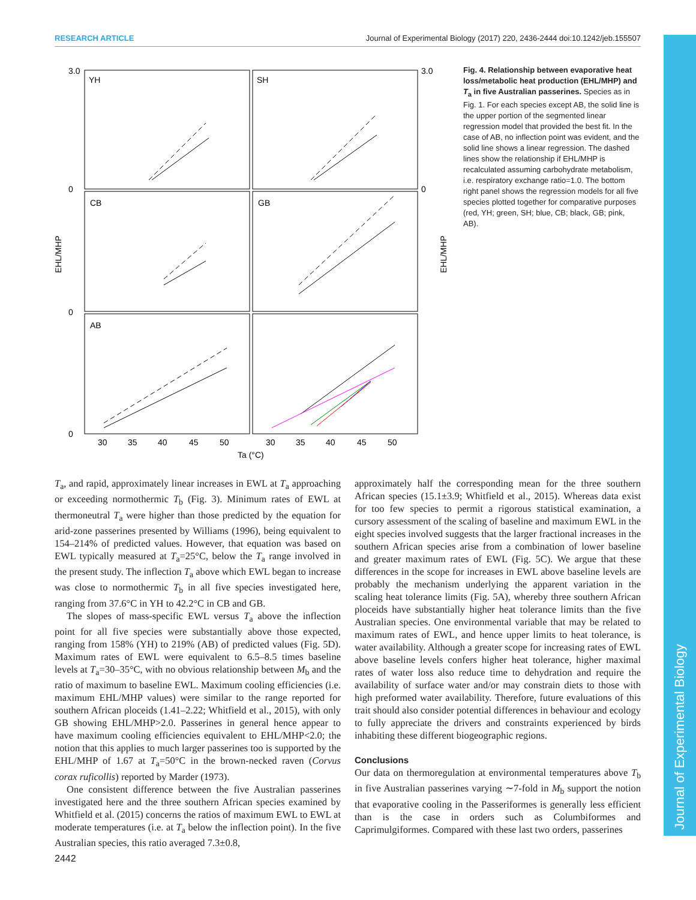RESEARCH ARTICLE Journal of Experimental Biology (2017) 220, 2436-2444 doi:10.1242/jeb.155507
YH
SH
CB
GB
AB
3.0
0
0
0
3.0
0
EHL/MHP
EHL/MHP
30
35
40
45
50
30
35
40
45
50
Ta (°C)
Fig. 4. Relationship between evaporative heat loss/metabolic heat production (EHL/MHP) and T<sub>a</sub> in five Australian passerines. Species as in Fig. 1. For each species except AB, the solid line is the upper portion of the segmented linear regression model that provided the best fit. In the case of AB, no inflection point was evident, and the solid line shows a linear regression. The dashed lines show the relationship if EHL/MHP is recalculated assuming carbohydrate metabolism, i.e. respiratory exchange ratio=1.0. The bottom right panel shows the regression models for all five species plotted together for comparative purposes (red, YH; green, SH; blue, CB; black, GB; pink, AB).
T<sub>a</sub>, and rapid, approximately linear increases in EWL at T<sub>a</sub> approaching or exceeding normothermic T<sub>b</sub> (Fig. 3). Minimum rates of EWL at thermoneutral T<sub>a</sub> were higher than those predicted by the equation for arid-zone passerines presented by Williams (1996), being equivalent to 154–214% of predicted values. However, that equation was based on EWL typically measured at T<sub>a</sub>=25°C, below the T<sub>a</sub> range involved in the present study. The inflection T<sub>a</sub> above which EWL began to increase was close to normothermic T<sub>b</sub> in all five species investigated here, ranging from 37.6°C in YH to 42.2°C in CB and GB.
The slopes of mass-specific EWL versus T<sub>a</sub> above the inflection point for all five species were substantially above those expected, ranging from 158% (YH) to 219% (AB) of predicted values (Fig. 5D). Maximum rates of EWL were equivalent to 6.5–8.5 times baseline levels at T<sub>a</sub>=30–35°C, with no obvious relationship between M<sub>b</sub> and the ratio of maximum to baseline EWL. Maximum cooling efficiencies (i.e. maximum EHL/MHP values) were similar to the range reported for southern African ploceids (1.41–2.22; Whitfield et al., 2015), with only GB showing EHL/MHP>2.0. Passerines in general hence appear to have maximum cooling efficiencies equivalent to EHL/MHP<2.0; the notion that this applies to much larger passerines too is supported by the EHL/MHP of 1.67 at T<sub>a</sub>=50°C in the brown-necked raven (Corvus corax ruficollis) reported by Marder (1973).
One consistent difference between the five Australian passerines investigated here and the three southern African species examined by Whitfield et al. (2015) concerns the ratios of maximum EWL to EWL at moderate temperatures (i.e. at T<sub>a</sub> below the inflection point). In the five Australian species, this ratio averaged 7.3±0.8,
approximately half the corresponding mean for the three southern African species (15.1±3.9; Whitfield et al., 2015). Whereas data exist for too few species to permit a rigorous statistical examination, a cursory assessment of the scaling of baseline and maximum EWL in the eight species involved suggests that the larger fractional increases in the southern African species arise from a combination of lower baseline and greater maximum rates of EWL (Fig. 5C). We argue that these differences in the scope for increases in EWL above baseline levels are probably the mechanism underlying the apparent variation in the scaling heat tolerance limits (Fig. 5A), whereby three southern African ploceids have substantially higher heat tolerance limits than the five Australian species. One environmental variable that may be related to maximum rates of EWL, and hence upper limits to heat tolerance, is water availability. Although a greater scope for increasing rates of EWL above baseline levels confers higher heat tolerance, higher maximal rates of water loss also reduce time to dehydration and require the availability of surface water and/or may constrain diets to those with high preformed water availability. Therefore, future evaluations of this trait should also consider potential differences in behaviour and ecology to fully appreciate the drivers and constraints experienced by birds inhabiting these different biogeographic regions.
Conclusions
Our data on thermoregulation at environmental temperatures above T<sub>b</sub> in five Australian passerines varying ∼7-fold in M<sub>b</sub> support the notion that evaporative cooling in the Passeriformes is generally less efficient than is the case in orders such as Columbiformes and Caprimulgiformes. Compared with these last two orders, passerines
2442
Journal of Experimental Biology